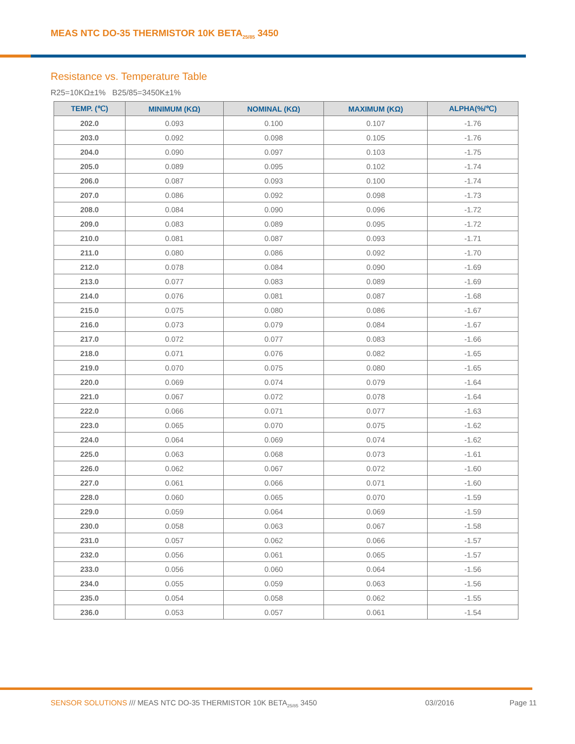MEAS NTC DO-35 THERMISTOR 10K BETA<sub>25/85</sub> 3450
Resistance vs. Temperature Table
R25=10KΩ±1% B25/85=3450K±1%
| TEMP. (℃) | MINIMUM (KΩ) | NOMINAL (KΩ) | MAXIMUM (KΩ) | ALPHA(%/℃) |
| --- | --- | --- | --- | --- |
| 202.0 | 0.093 | 0.100 | 0.107 | -1.76 |
| 203.0 | 0.092 | 0.098 | 0.105 | -1.76 |
| 204.0 | 0.090 | 0.097 | 0.103 | -1.75 |
| 205.0 | 0.089 | 0.095 | 0.102 | -1.74 |
| 206.0 | 0.087 | 0.093 | 0.100 | -1.74 |
| 207.0 | 0.086 | 0.092 | 0.098 | -1.73 |
| 208.0 | 0.084 | 0.090 | 0.096 | -1.72 |
| 209.0 | 0.083 | 0.089 | 0.095 | -1.72 |
| 210.0 | 0.081 | 0.087 | 0.093 | -1.71 |
| 211.0 | 0.080 | 0.086 | 0.092 | -1.70 |
| 212.0 | 0.078 | 0.084 | 0.090 | -1.69 |
| 213.0 | 0.077 | 0.083 | 0.089 | -1.69 |
| 214.0 | 0.076 | 0.081 | 0.087 | -1.68 |
| 215.0 | 0.075 | 0.080 | 0.086 | -1.67 |
| 216.0 | 0.073 | 0.079 | 0.084 | -1.67 |
| 217.0 | 0.072 | 0.077 | 0.083 | -1.66 |
| 218.0 | 0.071 | 0.076 | 0.082 | -1.65 |
| 219.0 | 0.070 | 0.075 | 0.080 | -1.65 |
| 220.0 | 0.069 | 0.074 | 0.079 | -1.64 |
| 221.0 | 0.067 | 0.072 | 0.078 | -1.64 |
| 222.0 | 0.066 | 0.071 | 0.077 | -1.63 |
| 223.0 | 0.065 | 0.070 | 0.075 | -1.62 |
| 224.0 | 0.064 | 0.069 | 0.074 | -1.62 |
| 225.0 | 0.063 | 0.068 | 0.073 | -1.61 |
| 226.0 | 0.062 | 0.067 | 0.072 | -1.60 |
| 227.0 | 0.061 | 0.066 | 0.071 | -1.60 |
| 228.0 | 0.060 | 0.065 | 0.070 | -1.59 |
| 229.0 | 0.059 | 0.064 | 0.069 | -1.59 |
| 230.0 | 0.058 | 0.063 | 0.067 | -1.58 |
| 231.0 | 0.057 | 0.062 | 0.066 | -1.57 |
| 232.0 | 0.056 | 0.061 | 0.065 | -1.57 |
| 233.0 | 0.056 | 0.060 | 0.064 | -1.56 |
| 234.0 | 0.055 | 0.059 | 0.063 | -1.56 |
| 235.0 | 0.054 | 0.058 | 0.062 | -1.55 |
| 236.0 | 0.053 | 0.057 | 0.061 | -1.54 |
SENSOR SOLUTIONS /// MEAS NTC DO-35 THERMISTOR 10K BETA<sub>25/85</sub> 3450 03//2016 Page 11